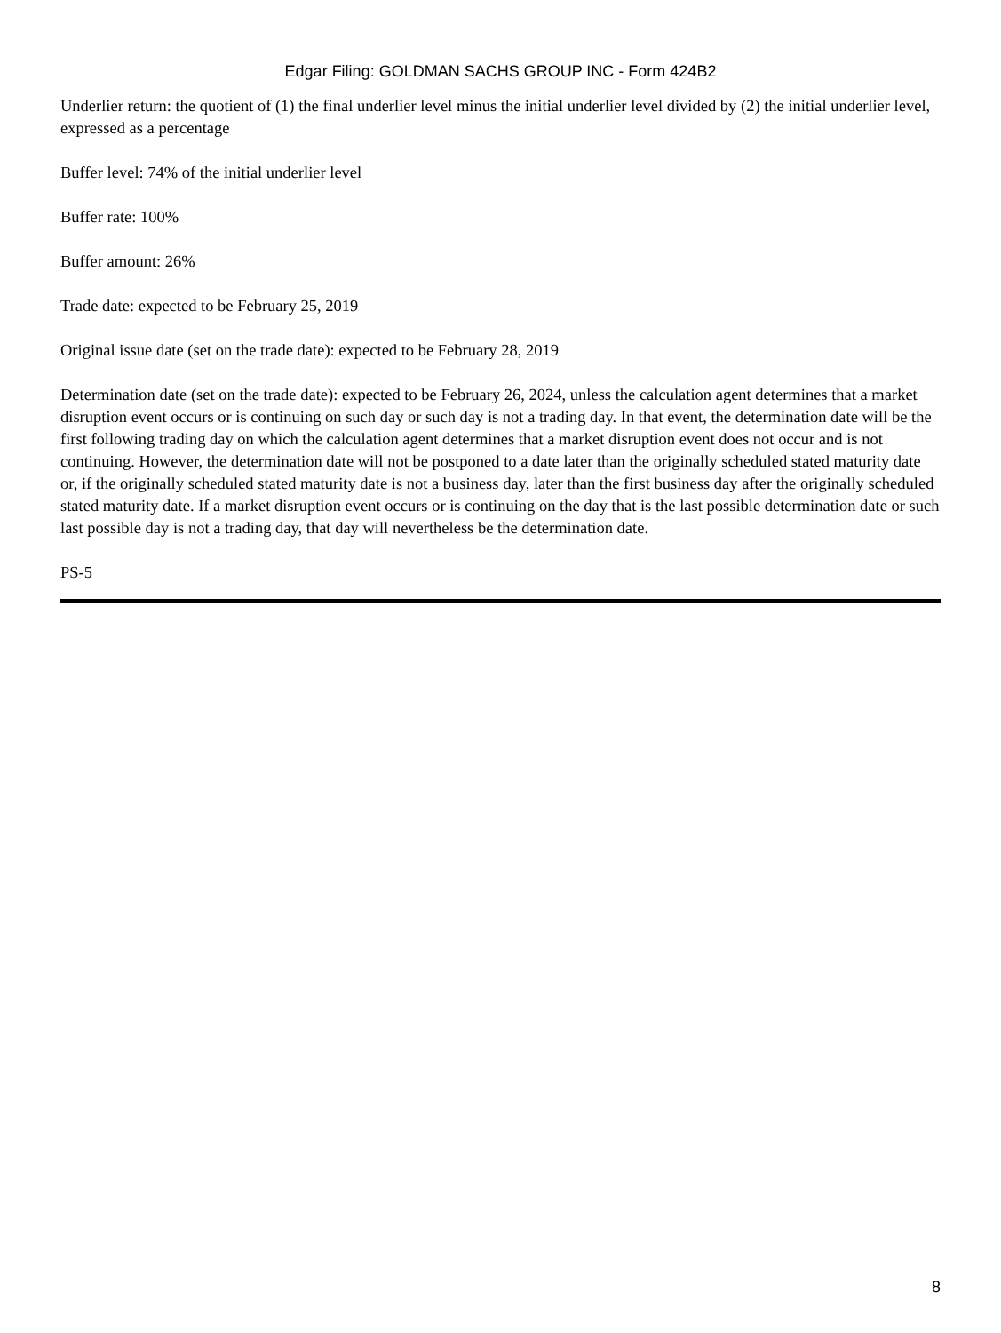Edgar Filing: GOLDMAN SACHS GROUP INC - Form 424B2
Underlier return: the quotient of (1) the final underlier level minus the initial underlier level divided by (2) the initial underlier level, expressed as a percentage
Buffer level: 74% of the initial underlier level
Buffer rate: 100%
Buffer amount: 26%
Trade date: expected to be February 25, 2019
Original issue date (set on the trade date): expected to be February 28, 2019
Determination date (set on the trade date): expected to be February 26, 2024, unless the calculation agent determines that a market disruption event occurs or is continuing on such day or such day is not a trading day. In that event, the determination date will be the first following trading day on which the calculation agent determines that a market disruption event does not occur and is not continuing. However, the determination date will not be postponed to a date later than the originally scheduled stated maturity date or, if the originally scheduled stated maturity date is not a business day, later than the first business day after the originally scheduled stated maturity date. If a market disruption event occurs or is continuing on the day that is the last possible determination date or such last possible day is not a trading day, that day will nevertheless be the determination date.
PS-5
8